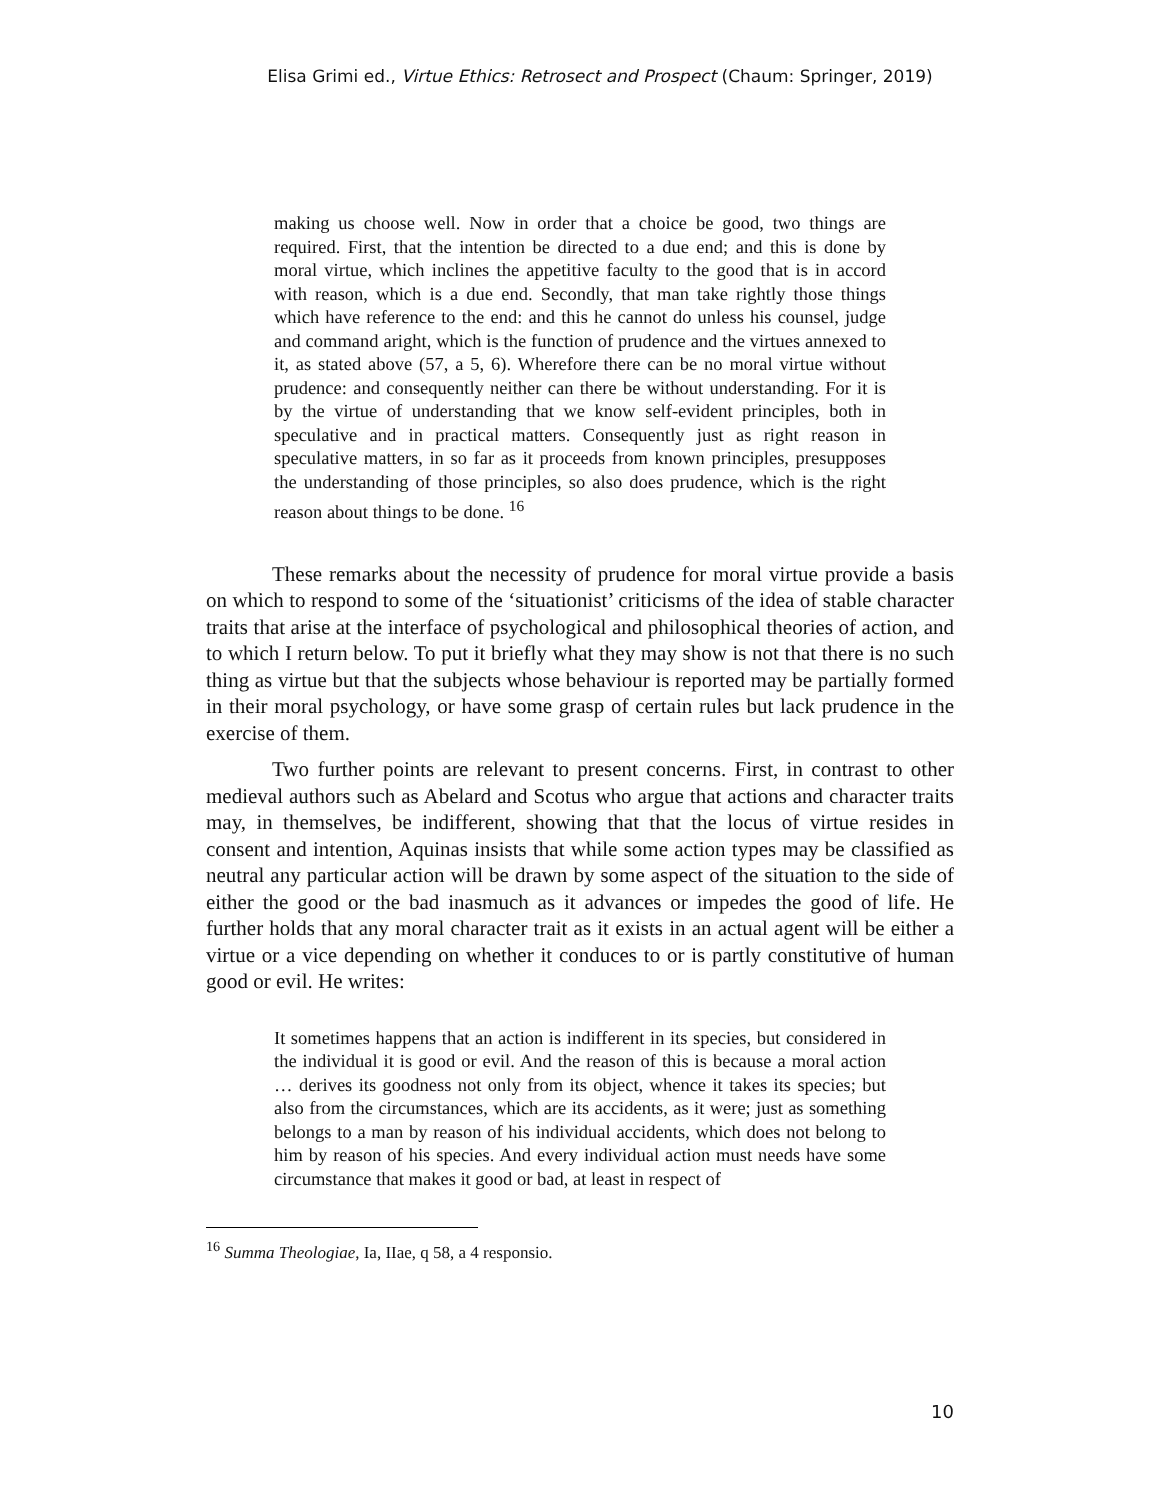Elisa Grimi ed., Virtue Ethics: Retrosect and Prospect (Chaum: Springer, 2019)
making us choose well. Now in order that a choice be good, two things are required. First, that the intention be directed to a due end; and this is done by moral virtue, which inclines the appetitive faculty to the good that is in accord with reason, which is a due end. Secondly, that man take rightly those things which have reference to the end: and this he cannot do unless his counsel, judge and command aright, which is the function of prudence and the virtues annexed to it, as stated above (57, a 5, 6). Wherefore there can be no moral virtue without prudence: and consequently neither can there be without understanding. For it is by the virtue of understanding that we know self-evident principles, both in speculative and in practical matters. Consequently just as right reason in speculative matters, in so far as it proceeds from known principles, presupposes the understanding of those principles, so also does prudence, which is the right reason about things to be done. <sup>16</sup>
These remarks about the necessity of prudence for moral virtue provide a basis on which to respond to some of the ‘situationist’ criticisms of the idea of stable character traits that arise at the interface of psychological and philosophical theories of action, and to which I return below. To put it briefly what they may show is not that there is no such thing as virtue but that the subjects whose behaviour is reported may be partially formed in their moral psychology, or have some grasp of certain rules but lack prudence in the exercise of them.
Two further points are relevant to present concerns. First, in contrast to other medieval authors such as Abelard and Scotus who argue that actions and character traits may, in themselves, be indifferent, showing that that the locus of virtue resides in consent and intention, Aquinas insists that while some action types may be classified as neutral any particular action will be drawn by some aspect of the situation to the side of either the good or the bad inasmuch as it advances or impedes the good of life. He further holds that any moral character trait as it exists in an actual agent will be either a virtue or a vice depending on whether it conduces to or is partly constitutive of human good or evil. He writes:
It sometimes happens that an action is indifferent in its species, but considered in the individual it is good or evil. And the reason of this is because a moral action … derives its goodness not only from its object, whence it takes its species; but also from the circumstances, which are its accidents, as it were; just as something belongs to a man by reason of his individual accidents, which does not belong to him by reason of his species. And every individual action must needs have some circumstance that makes it good or bad, at least in respect of
<sup>16</sup> Summa Theologiae, Ia, IIae, q 58, a 4 responsio.
10